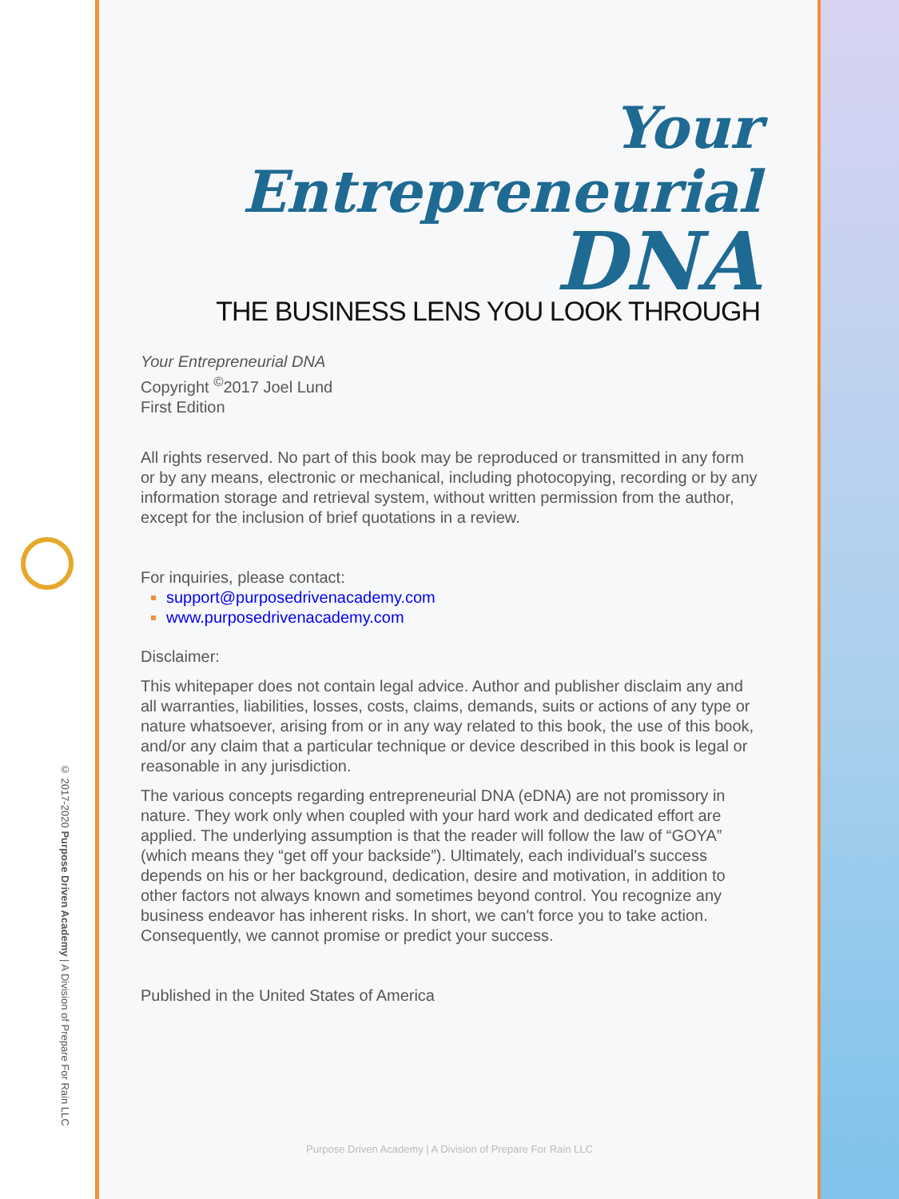© 2017-2020 Purpose Driven Academy | A Division of Prepare For Rain LLC
Your Entrepreneurial
DNA
THE BUSINESS LENS YOU LOOK THROUGH
Your Entrepreneurial DNA
Copyright <sup>©</sup>2017 Joel Lund
First Edition
All rights reserved. No part of this book may be reproduced or transmitted in any form or by any means, electronic or mechanical, including photocopying, recording or by any information storage and retrieval system, without written permission from the author, except for the inclusion of brief quotations in a review.
For inquiries, please contact:
support@purposedrivenacademy.com
www.purposedrivenacademy.com
Disclaimer:
This whitepaper does not contain legal advice. Author and publisher disclaim any and all warranties, liabilities, losses, costs, claims, demands, suits or actions of any type or nature whatsoever, arising from or in any way related to this book, the use of this book, and/or any claim that a particular technique or device described in this book is legal or reasonable in any jurisdiction.
The various concepts regarding entrepreneurial DNA (eDNA) are not promissory in nature. They work only when coupled with your hard work and dedicated effort are applied. The underlying assumption is that the reader will follow the law of “GOYA” (which means they “get off your backside”). Ultimately, each individual's success depends on his or her background, dedication, desire and motivation, in addition to other factors not always known and sometimes beyond control. You recognize any business endeavor has inherent risks. In short, we can't force you to take action. Consequently, we cannot promise or predict your success.
Published in the United States of America
Purpose Driven Academy | A Division of Prepare For Rain LLC